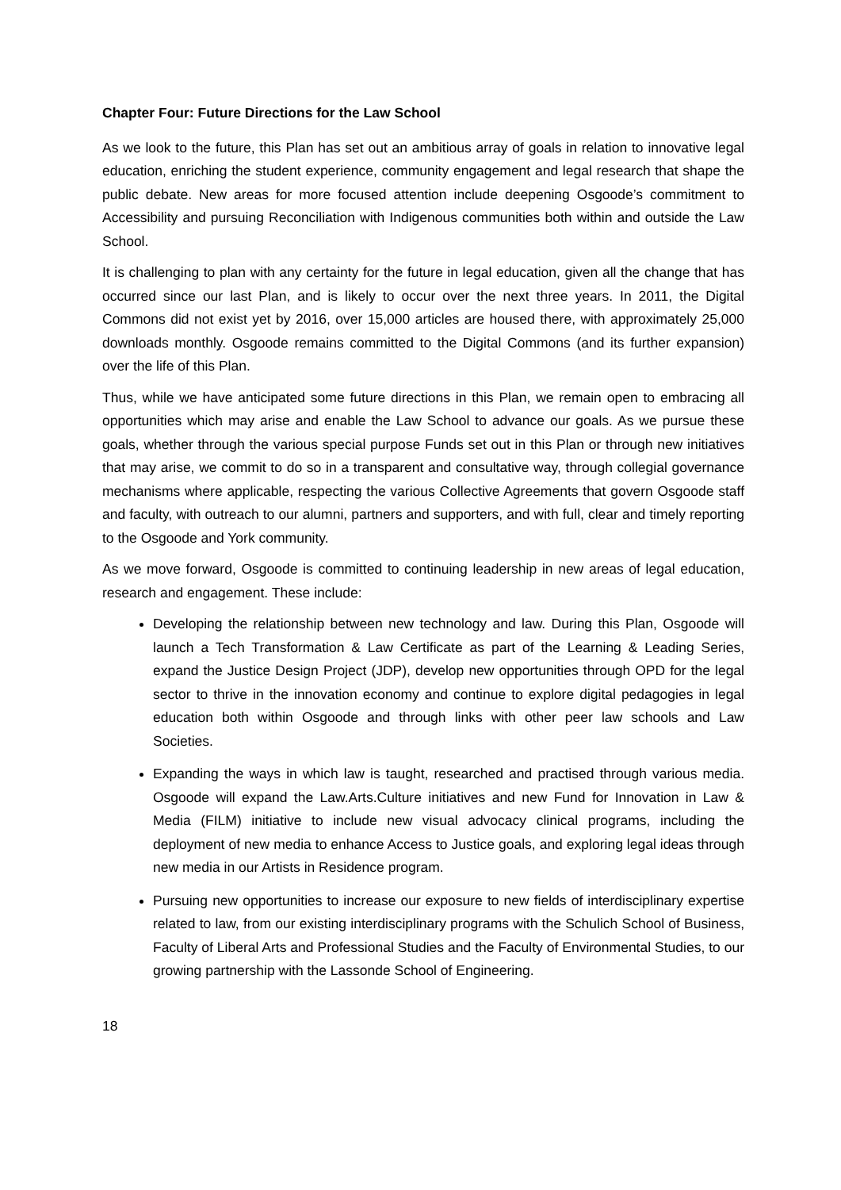Chapter Four: Future Directions for the Law School
As we look to the future, this Plan has set out an ambitious array of goals in relation to innovative legal education, enriching the student experience, community engagement and legal research that shape the public debate. New areas for more focused attention include deepening Osgoode’s commitment to Accessibility and pursuing Reconciliation with Indigenous communities both within and outside the Law School.
It is challenging to plan with any certainty for the future in legal education, given all the change that has occurred since our last Plan, and is likely to occur over the next three years. In 2011, the Digital Commons did not exist yet by 2016, over 15,000 articles are housed there, with approximately 25,000 downloads monthly. Osgoode remains committed to the Digital Commons (and its further expansion) over the life of this Plan.
Thus, while we have anticipated some future directions in this Plan, we remain open to embracing all opportunities which may arise and enable the Law School to advance our goals. As we pursue these goals, whether through the various special purpose Funds set out in this Plan or through new initiatives that may arise, we commit to do so in a transparent and consultative way, through collegial governance mechanisms where applicable, respecting the various Collective Agreements that govern Osgoode staff and faculty, with outreach to our alumni, partners and supporters, and with full, clear and timely reporting to the Osgoode and York community.
As we move forward, Osgoode is committed to continuing leadership in new areas of legal education, research and engagement. These include:
Developing the relationship between new technology and law. During this Plan, Osgoode will launch a Tech Transformation & Law Certificate as part of the Learning & Leading Series, expand the Justice Design Project (JDP), develop new opportunities through OPD for the legal sector to thrive in the innovation economy and continue to explore digital pedagogies in legal education both within Osgoode and through links with other peer law schools and Law Societies.
Expanding the ways in which law is taught, researched and practised through various media. Osgoode will expand the Law.Arts.Culture initiatives and new Fund for Innovation in Law & Media (FILM) initiative to include new visual advocacy clinical programs, including the deployment of new media to enhance Access to Justice goals, and exploring legal ideas through new media in our Artists in Residence program.
Pursuing new opportunities to increase our exposure to new fields of interdisciplinary expertise related to law, from our existing interdisciplinary programs with the Schulich School of Business, Faculty of Liberal Arts and Professional Studies and the Faculty of Environmental Studies, to our growing partnership with the Lassonde School of Engineering.
18